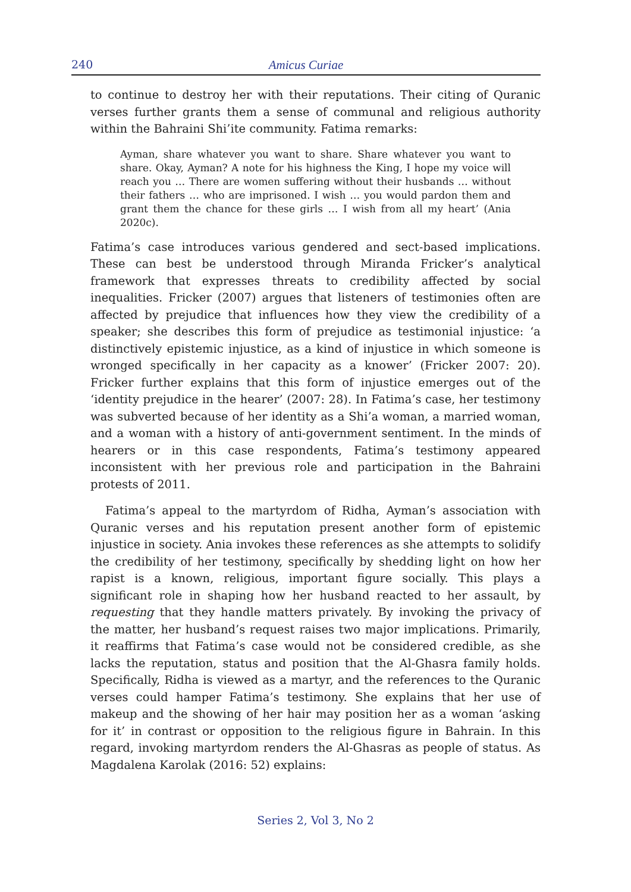240
Amicus Curiae
to continue to destroy her with their reputations. Their citing of Quranic verses further grants them a sense of communal and religious authority within the Bahraini Shi’ite community. Fatima remarks:
Ayman, share whatever you want to share. Share whatever you want to share. Okay, Ayman? A note for his highness the King, I hope my voice will reach you … There are women suffering without their husbands … without their fathers … who are imprisoned. I wish … you would pardon them and grant them the chance for these girls … I wish from all my heart’ (Ania 2020c).
Fatima’s case introduces various gendered and sect-based implications. These can best be understood through Miranda Fricker’s analytical framework that expresses threats to credibility affected by social inequalities. Fricker (2007) argues that listeners of testimonies often are affected by prejudice that influences how they view the credibility of a speaker; she describes this form of prejudice as testimonial injustice: ‘a distinctively epistemic injustice, as a kind of injustice in which someone is wronged specifically in her capacity as a knower’ (Fricker 2007: 20). Fricker further explains that this form of injustice emerges out of the ‘identity prejudice in the hearer’ (2007: 28). In Fatima’s case, her testimony was subverted because of her identity as a Shi’a woman, a married woman, and a woman with a history of anti-government sentiment. In the minds of hearers or in this case respondents, Fatima’s testimony appeared inconsistent with her previous role and participation in the Bahraini protests of 2011.
Fatima’s appeal to the martyrdom of Ridha, Ayman’s association with Quranic verses and his reputation present another form of epistemic injustice in society. Ania invokes these references as she attempts to solidify the credibility of her testimony, specifically by shedding light on how her rapist is a known, religious, important figure socially. This plays a significant role in shaping how her husband reacted to her assault, by requesting that they handle matters privately. By invoking the privacy of the matter, her husband’s request raises two major implications. Primarily, it reaffirms that Fatima’s case would not be considered credible, as she lacks the reputation, status and position that the Al-Ghasra family holds. Specifically, Ridha is viewed as a martyr, and the references to the Quranic verses could hamper Fatima’s testimony. She explains that her use of makeup and the showing of her hair may position her as a woman ‘asking for it’ in contrast or opposition to the religious figure in Bahrain. In this regard, invoking martyrdom renders the Al-Ghasras as people of status. As Magdalena Karolak (2016: 52) explains:
Series 2, Vol 3, No 2